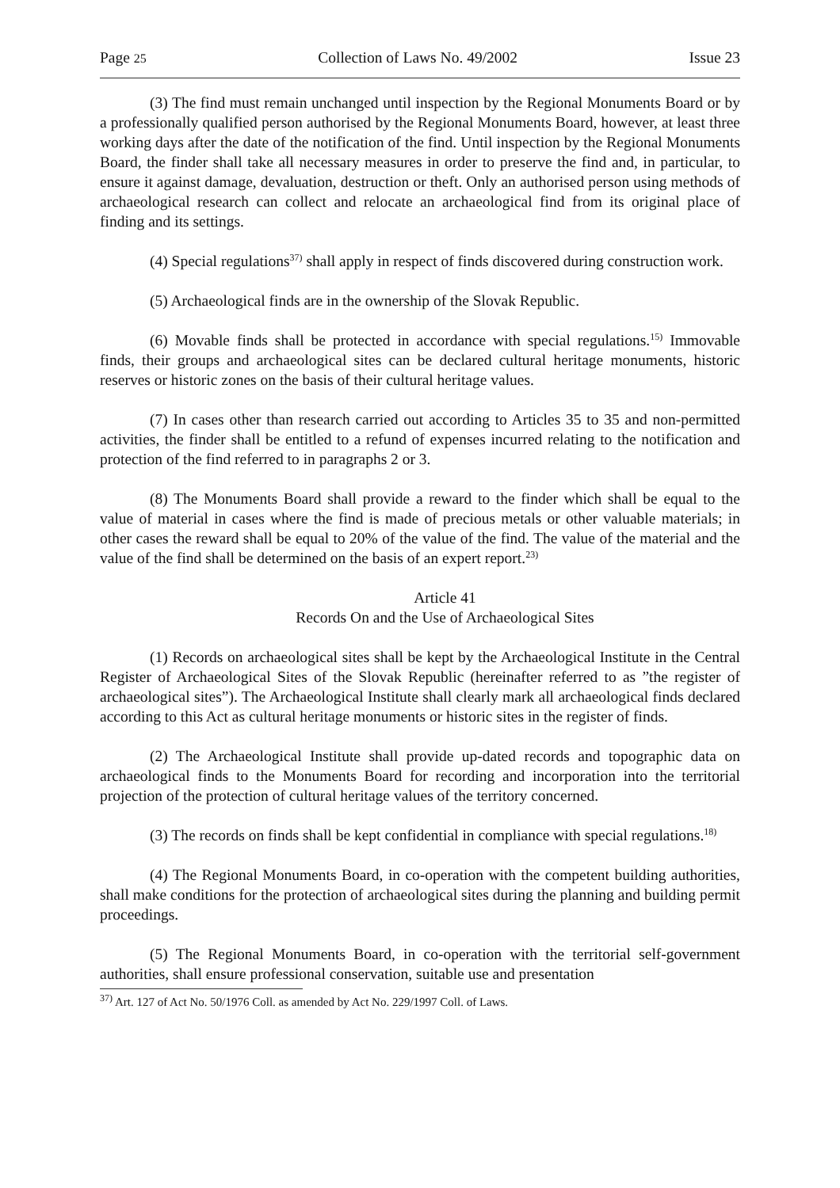Page 25 Collection of Laws No. 49/2002 Issue 23
(3) The find must remain unchanged until inspection by the Regional Monuments Board or by a professionally qualified person authorised by the Regional Monuments Board, however, at least three working days after the date of the notification of the find. Until inspection by the Regional Monuments Board, the finder shall take all necessary measures in order to preserve the find and, in particular, to ensure it against damage, devaluation, destruction or theft. Only an authorised person using methods of archaeological research can collect and relocate an archaeological find from its original place of finding and its settings.
(4) Special regulations<sup>37)</sup> shall apply in respect of finds discovered during construction work.
(5) Archaeological finds are in the ownership of the Slovak Republic.
(6) Movable finds shall be protected in accordance with special regulations.<sup>15)</sup> Immovable finds, their groups and archaeological sites can be declared cultural heritage monuments, historic reserves or historic zones on the basis of their cultural heritage values.
(7) In cases other than research carried out according to Articles 35 to 35 and non-permitted activities, the finder shall be entitled to a refund of expenses incurred relating to the notification and protection of the find referred to in paragraphs 2 or 3.
(8) The Monuments Board shall provide a reward to the finder which shall be equal to the value of material in cases where the find is made of precious metals or other valuable materials; in other cases the reward shall be equal to 20% of the value of the find. The value of the material and the value of the find shall be determined on the basis of an expert report.<sup>23)</sup>
Article 41
Records On and the Use of Archaeological Sites
(1) Records on archaeological sites shall be kept by the Archaeological Institute in the Central Register of Archaeological Sites of the Slovak Republic (hereinafter referred to as ”the register of archaeological sites”). The Archaeological Institute shall clearly mark all archaeological finds declared according to this Act as cultural heritage monuments or historic sites in the register of finds.
(2) The Archaeological Institute shall provide up-dated records and topographic data on archaeological finds to the Monuments Board for recording and incorporation into the territorial projection of the protection of cultural heritage values of the territory concerned.
(3) The records on finds shall be kept confidential in compliance with special regulations.<sup>18)</sup>
(4) The Regional Monuments Board, in co-operation with the competent building authorities, shall make conditions for the protection of archaeological sites during the planning and building permit proceedings.
(5) The Regional Monuments Board, in co-operation with the territorial self-government authorities, shall ensure professional conservation, suitable use and presentation
<sup>37)</sup> Art. 127 of Act No. 50/1976 Coll. as amended by Act No. 229/1997 Coll. of Laws.